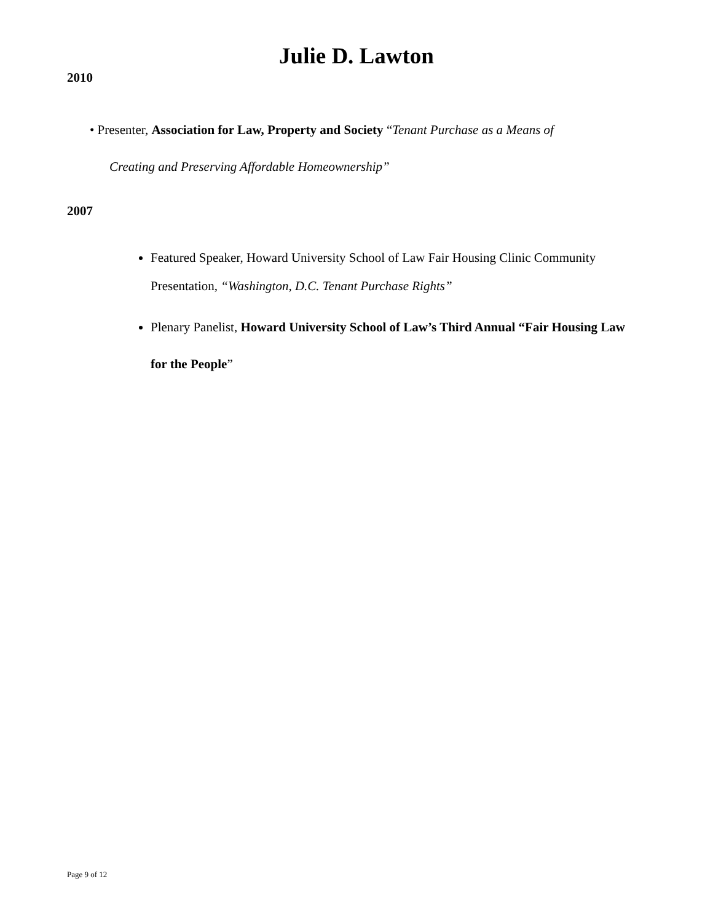Julie D. Lawton
2010
• Presenter, Association for Law, Property and Society “Tenant Purchase as a Means of
Creating and Preserving Affordable Homeownership”
2007
Featured Speaker, Howard University School of Law Fair Housing Clinic Community Presentation, “Washington, D.C. Tenant Purchase Rights”
Plenary Panelist, Howard University School of Law’s Third Annual “Fair Housing Law for the People”
Page 9 of 12